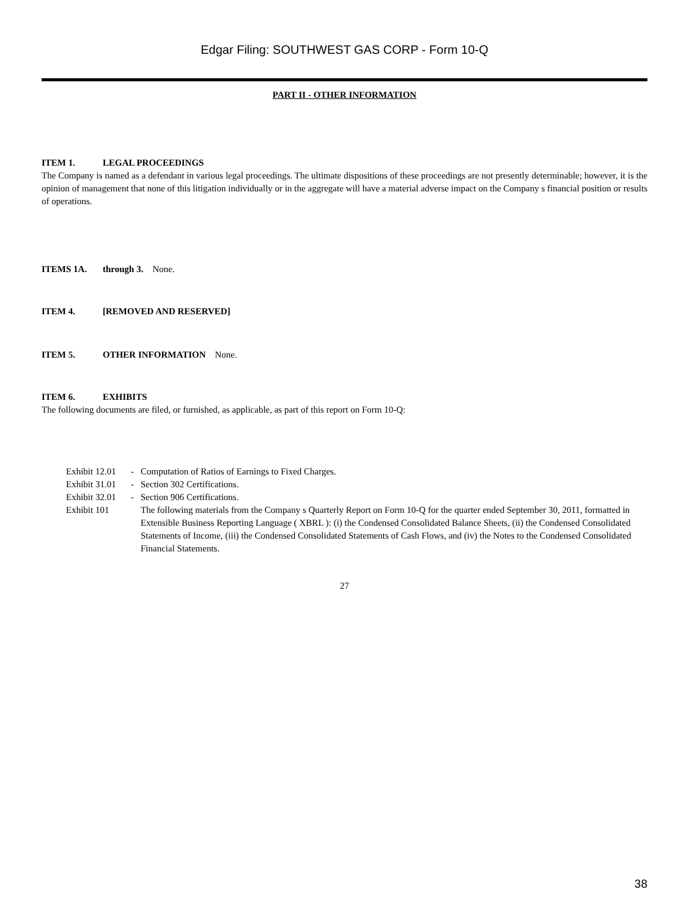Edgar Filing: SOUTHWEST GAS CORP - Form 10-Q
PART II - OTHER INFORMATION
ITEM 1. LEGAL PROCEEDINGS
The Company is named as a defendant in various legal proceedings. The ultimate dispositions of these proceedings are not presently determinable; however, it is the opinion of management that none of this litigation individually or in the aggregate will have a material adverse impact on the Company s financial position or results of operations.
ITEMS 1A. through 3. None.
ITEM 4. [REMOVED AND RESERVED]
ITEM 5. OTHER INFORMATION None.
ITEM 6. EXHIBITS
The following documents are filed, or furnished, as applicable, as part of this report on Form 10-Q:
| Exhibit 12.01 | - | Computation of Ratios of Earnings to Fixed Charges. |
| Exhibit 31.01 | - | Section 302 Certifications. |
| Exhibit 32.01 | - | Section 906 Certifications. |
| Exhibit 101 | | The following materials from the Company s Quarterly Report on Form 10-Q for the quarter ended September 30, 2011, formatted in Extensible Business Reporting Language ( XBRL ): (i) the Condensed Consolidated Balance Sheets, (ii) the Condensed Consolidated Statements of Income, (iii) the Condensed Consolidated Statements of Cash Flows, and (iv) the Notes to the Condensed Consolidated Financial Statements. |
27
38